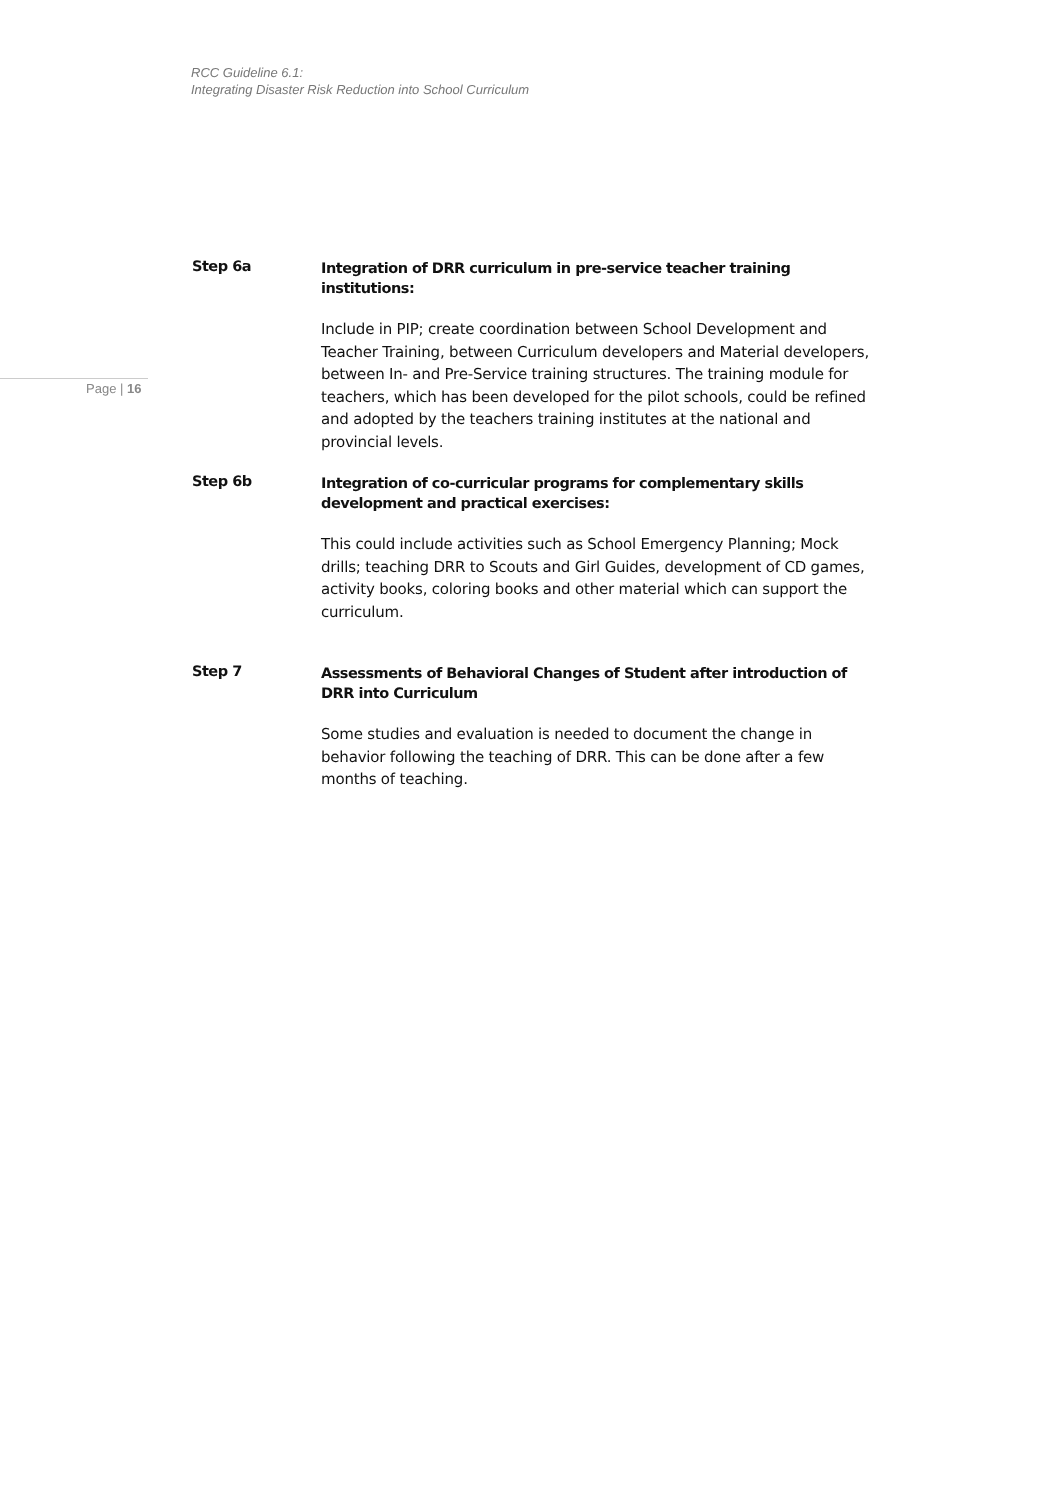RCC Guideline 6.1:
Integrating Disaster Risk Reduction into School Curriculum
Page | 16
Step 6a
Integration of DRR curriculum in pre-service teacher training institutions:
Include in PIP; create coordination between School Development and Teacher Training, between Curriculum developers and Material developers, between In- and Pre-Service training structures. The training module for teachers, which has been developed for the pilot schools, could be refined and adopted by the teachers training institutes at the national and provincial levels.
Step 6b
Integration of co-curricular programs for complementary skills development and practical exercises:
This could include activities such as School Emergency Planning; Mock drills; teaching DRR to Scouts and Girl Guides, development of CD games, activity books, coloring books and other material which can support the curriculum.
Step 7
Assessments of Behavioral Changes of Student after introduction of DRR into Curriculum
Some studies and evaluation is needed to document the change in behavior following the teaching of DRR. This can be done after a few months of teaching.